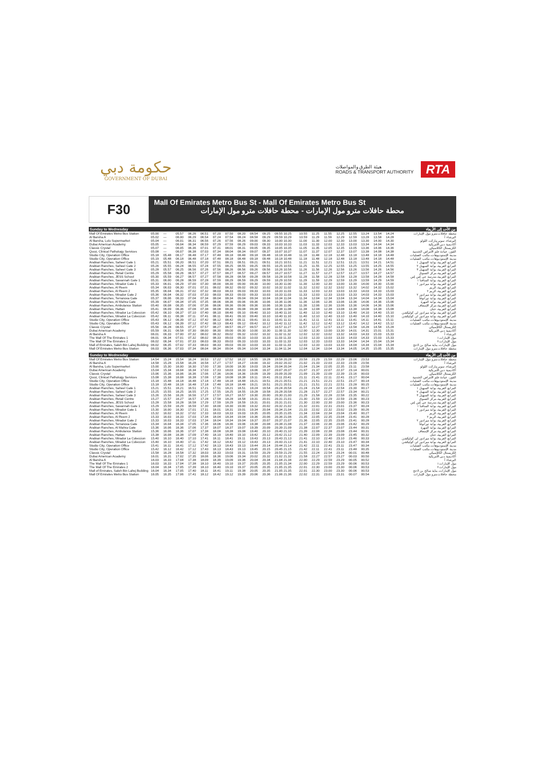حكومة دبي
GOVERNMENT OF DUBAI
هيئة الطرق والمواصلات
ROADS & TRANSPORT AUTHORITY
RTA
F30
Mall Of Emirates Metro Bus St - Mall Of Emirates Metro Bus St
محطة حافلات مترو مول الإمارات - محطة حافلات مترو مول الإمارات
| Sunday to Wednesday | | | | | | | | | | | من الأحد إلى الأربعاء | | | | | | | | | | |
| --- | --- | --- | --- | --- | --- | --- | --- | --- | --- | --- | --- | --- | --- | --- | --- | --- | --- | --- | --- | --- | --- |
| Mall Of Emirates Metro Bus Station | 05.00 | — | 05.57 | 06.26 | 06.51 | 07.20 | 07.50 | 08.20 | 08.54 | 09.25 | 09.55 10.25 | 10.55 | 11.25 | 11.55 | 12.25 | 12.55 | 13.24 | 13.54 | 14.24 | | محطة حافلات مترو مول الإمارات |
| Al Barsha A | 05.02 | — | 06.00 | 06.29 | 06.54 | 07.24 | 07.54 | 08.24 | 08.58 | 09.29 | 09.59 10.29 | 10.59 | 11.29 | 11.59 | 12.29 | 12.59 | 13.28 | 13.58 | 14.28 | | البرشاء أ |
| Al Barsha, Lulu Supermarket | 05.04 | — | 06.01 | 06.31 | 06.56 | 07.26 | 07.56 | 08.26 | 09.00 | 09.30 | 10.00 10.30 | 11.00 | 11.30 | 12.00 | 12.30 | 13.00 | 13.30 | 14.00 | 14.30 | | البرشاء، سوبر ماركت اللولو |
| Dubai American Academy | 05.05 | — | 06.04 | 06.34 | 06.59 | 07.29 | 07.59 | 08.29 | 09.03 | 09.33 | 10.03 10.33 | 11.03 | 11.33 | 12.03 | 12.33 | 13.03 | 13.34 | 14.04 | 14.34 | | أكاديمية دبي الأمريكية |
| Classic Crystal | 05.07 | — | 06.05 | 06.36 | 07.01 | 07.31 | 08.01 | 08.31 | 09.05 | 09.35 | 10.05 10.35 | 11.05 | 11.35 | 12.05 | 12.35 | 13.05 | 13.36 | 14.06 | 14.36 | | الكريستال الكلاسيكي |
| Quoz, Clinical Pathology Services | 05.08 | — | 06.07 | 06.38 | 07.03 | 07.34 | 08.04 | 08.34 | 09.07 | 09.37 | 10.07 10.37 | 11.07 | 11.37 | 12.07 | 12.37 | 13.07 | 13.38 | 14.08 | 14.38 | | القوز، عيادة علم الأمراض الخدمية |
| Studio City, Operation Office | 05.18 | 05.48 | 06.17 | 06.48 | 07.17 | 07.48 | 08.18 | 08.48 | 09.18 | 09.48 | 10.18 10.48 | 11.18 | 11.48 | 12.18 | 12.48 | 13.18 | 13.48 | 14.18 | 14.48 | | مدينة الإستوديوهات، مكتب العمليات |
| Studio City, Operation Office | 05.19 | 05.48 | 06.18 | 06.48 | 07.18 | 07.48 | 08.18 | 08.48 | 09.18 | 09.48 | 10.18 10.48 | 11.18 | 11.48 | 12.18 | 12.48 | 13.18 | 13.48 | 14.18 | 14.48 | | مدينة الإستوديوهات، مكتب العمليات |
| Arabian Ranches, Saheel Gate 1 | 05.21 | 05.51 | 06.20 | 06.51 | 07.20 | 07.51 | 08.21 | 08.51 | 09.21 | 09.51 | 10.21 10.51 | 11.21 | 11.51 | 12.21 | 12.51 | 13.21 | 13.51 | 14.21 | 14.51 | | المرابع العربية، بوابة السهيل ١ |
| Arabian Ranches, Saheel Gate 2 | 05.26 | 05.55 | 06.24 | 06.55 | 07.24 | 07.55 | 08.25 | 08.55 | 09.25 | 09.55 | 10.25 10.55 | 11.25 | 11.55 | 12.25 | 12.55 | 13.25 | 13.55 | 14.25 | 14.55 | | المرابع العربية، بوابة السهيل ٢ |
| Arabian Ranches, Saheel Gate 3 | 05.28 | 05.57 | 06.25 | 06.56 | 07.26 | 07.56 | 08.26 | 08.56 | 09.26 | 09.56 | 10.26 10.56 | 11.26 | 11.56 | 12.26 | 12.56 | 13.26 | 13.56 | 14.26 | 14.56 | | المرابع العربية، بوابة السهيل ٣ |
| Arabian Ranches, Retail Centre | 05.29 | 05.58 | 06.26 | 06.57 | 07.27 | 07.57 | 08.27 | 08.57 | 09.27 | 09.57 | 10.27 10.57 | 11.27 | 11.57 | 12.27 | 12.57 | 13.27 | 13.57 | 14.27 | 14.57 | | المرابع العربية، مركز التسوق |
| Arabian Ranches, JESS School | 05.30 | 05.59 | 06.27 | 06.57 | 07.27 | 07.58 | 08.28 | 08.58 | 09.28 | 09.58 | 10.28 10.58 | 11.28 | 11.58 | 12.28 | 12.58 | 13.28 | 13.58 | 14.28 | 14.58 | | المرابع العربية، مدرسة جي إس إس |
| Arabian Ranches, Savannah Gate 1 | 05.31 | 06.00 | 06.28 | 06.59 | 07.28 | 07.59 | 08.29 | 08.59 | 09.29 | 09.59 | 10.29 10.59 | 11.29 | 11.59 | 12.29 | 12.59 | 13.29 | 13.59 | 14.29 | 14.59 | | المرابع العربية، بوابة السافنا ١ |
| Arabian Ranches, Mirador Gate 1 | 05.33 | 06.01 | 06.29 | 07.00 | 07.30 | 08.00 | 08.30 | 09.00 | 09.30 | 10.00 | 10.30 11.00 | 11.30 | 12.00 | 12.30 | 13.00 | 13.30 | 14.00 | 14.30 | 15.00 | | المرابع العربية، بوابة ميرادور ١ |
| Arabian Ranches, Al Reem | 05.34 | 06.03 | 06.30 | 07.01 | 07.31 | 08.02 | 08.32 | 09.02 | 09.32 | 10.02 | 10.32 11.02 | 11.32 | 12.02 | 12.32 | 13.02 | 13.32 | 14.02 | 14.32 | 15.02 | | المرابع العربية، الريم |
| Arabian Ranches, Al Reem 2 | 05.35 | 06.04 | 06.31 | 07.02 | 07.32 | 08.03 | 08.33 | 09.03 | 09.33 | 10.03 | 10.33 11.03 | 11.33 | 12.03 | 12.33 | 13.03 | 13.33 | 14.03 | 14.33 | 15.03 | | المرابع العربية، الريم ٢ |
| Arabian Ranches, Mirador Gate 2 | 05.36 | 06.04 | 06.32 | 07.03 | 07.33 | 08.03 | 08.33 | 09.03 | 09.33 | 10.03 | 10.33 11.03 | 11.33 | 12.03 | 12.33 | 13.03 | 13.33 | 14.03 | 14.33 | 15.03 | | المرابع العربية، بوابة ميرادور ٢ |
| Arabian Ranches, Terranova Gate | 05.37 | 06.06 | 06.33 | 07.04 | 07.34 | 08.04 | 08.34 | 09.04 | 09.34 | 10.04 | 10.34 11.04 | 11.34 | 12.04 | 12.34 | 13.04 | 13.34 | 14.04 | 14.34 | 15.04 | | المرابع العربية، بوابة تيرانوفا |
| Arabian Ranches, Al Mahra Gate | 05.39 | 06.07 | 06.34 | 07.05 | 07.35 | 08.06 | 08.36 | 09.06 | 09.36 | 10.06 | 10.36 11.06 | 11.36 | 12.06 | 12.36 | 13.06 | 13.36 | 14.06 | 14.36 | 15.06 | | المرابع العربية، بوابة المهرة |
| Arabian Ranches, Ambulance Station | 05.40 | 06.08 | 06.35 | 07.06 | 07.36 | 08.06 | 08.36 | 09.06 | 09.36 | 10.06 | 10.36 11.06 | 11.36 | 12.06 | 12.36 | 13.06 | 13.36 | 14.06 | 14.36 | 15.06 | | المرابع العربية، مركز الإسعاف |
| Arabian Ranches, Hattan | 05.41 | 06.09 | 06.36 | 07.08 | 07.38 | 08.08 | 08.38 | 09.08 | 09.38 | 10.08 | 10.38 11.08 | 11.38 | 12.08 | 12.38 | 13.08 | 13.38 | 14.08 | 14.38 | 15.08 | | المرابع العربية، حتان |
| Arabian Ranches, Mirador La Coleccion | 05.42 | 06.10 | 06.37 | 07.10 | 07.40 | 08.10 | 08.40 | 09.10 | 09.40 | 10.10 | 10.40 11.10 | 11.40 | 12.10 | 12.40 | 13.10 | 13.40 | 14.10 | 14.40 | 15.10 | | المرابع العربية، بوابة ميرادور لى كوليكشن |
| Arabian Ranches, Mirador La Coleccion | 05.42 | 06.11 | 06.38 | 07.11 | 07.41 | 08.11 | 08.41 | 09.10 | 09.40 | 10.10 | 10.40 11.10 | 11.40 | 12.10 | 12.40 | 13.10 | 13.40 | 14.10 | 14.40 | 15.10 | | المرابع العربية، بوابة ميرادور لى كوليكشن |
| Studio City, Operation Office | 05.43 | 06.12 | 06.39 | 07.12 | 07.42 | 08.12 | 08.42 | 09.11 | 09.41 | 10.11 | 10.41 11.11 | 11.41 | 12.11 | 12.41 | 13.11 | 13.41 | 14.11 | 14.41 | 15.11 | | مدينة الإستوديوهات، مكتب العمليات |
| Studio City, Operation Office | 05.43 | 06.12 | 06.39 | 07.12 | 07.42 | 08.13 | 08.43 | 09.12 | 09.42 | 10.12 | 10.42 11.12 | 11.42 | 12.12 | 12.42 | 13.12 | 13.42 | 14.12 | 14.42 | 15.12 | | مدينة الإستوديوهات، مكتب العمليات |
| Classic Crystal | 05.56 | 06.28 | 06.55 | 07.27 | 07.57 | 08.27 | 08.57 | 09.27 | 09.57 | 10.27 | 10.57 11.27 | 11.57 | 12.27 | 12.57 | 13.27 | 13.58 | 14.28 | 14.58 | 15.28 | | الكريستال الكلاسيكي |
| Dubai American Academy | 05.59 | 06.31 | 06.58 | 07.30 | 08.00 | 08.30 | 09.00 | 09.30 | 10.00 | 10.30 | 11.00 11.30 | 12.00 | 12.30 | 13.00 | 13.30 | 14.01 | 14.31 | 15.01 | 15.31 | | أكاديمية دبي الأمريكية |
| Al Barsha A | 06.01 | 06.33 | 07.00 | 07.32 | 08.02 | 08.32 | 09.02 | 09.32 | 10.02 | 10.32 | 11.02 11.32 | 12.02 | 12.32 | 13.02 | 13.32 | 14.03 | 14.33 | 15.03 | 15.33 | | البرشاء أ |
| The Mall Of The Emirates 1 | 06.01 | 06.34 | 07.01 | 07.32 | 08.02 | 08.33 | 09.03 | 09.33 | 10.03 | 10.33 | 11.03 11.33 | 12.03 | 12.33 | 13.03 | 13.33 | 14.03 | 14.33 | 15.03 | 15.33 | | مول الإمارات ١ |
| The Mall Of The Emirates 2 | 06.02 | 06.34 | 07.01 | 07.33 | 08.03 | 08.33 | 09.03 | 09.33 | 10.03 | 10.33 | 11.03 11.33 | 12.03 | 12.33 | 13.03 | 13.33 | 14.04 | 14.34 | 15.04 | 15.34 | | مول الإمارات ٢ |
| Mall of Emirates, Saleh Bin Lahej Building | 06.02 | 06.35 | 07.02 | 07.33 | 08.03 | 08.33 | 09.03 | 09.33 | 10.03 | 10.33 | 11.03 11.33 | 12.03 | 12.33 | 13.03 | 13.33 | 14.04 | 14.34 | 15.04 | 15.34 | | مول الإمارات، بناية صالح بن لاحج |
| Mall Of Emirates Metro Bus Station | 06.03 | 06.36 | 07.03 | 07.34 | 08.04 | 08.34 | 09.04 | 09.34 | 10.04 | 10.34 | 11.04 11.34 | 12.04 | 12.34 | 13.04 | 13.34 | 14.05 | 14.35 | 15.05 | 15.35 | | محطة حافلات مترو مول الإمارات |
| Sunday to Wednesday | | | | | | | | | | | من الأحد إلى الأربعاء | | | | | | | | | | |
| Mall Of Emirates Metro Bus Station | 14.54 | 15.24 | 15.54 | 16.24 | 16.53 | 17.22 | 17.52 | 18.22 | 18.55 | 19.28 | 19.58 20.28 | 20.58 | 21.29 | 21.59 | 22.29 | 23.06 | 23.53 | | | | محطة حافلات مترو مول الإمارات |
| Al Barsha A | 14.58 | 15.28 | 15.58 | 16.28 | 16.58 | 17.27 | 17.57 | 18.27 | 19.00 | 19.32 | 20.02 20.32 | 21.02 | 21.33 | 22.03 | 22.33 | 23.09 | 23.56 | | | | البرشاء أ |
| Al Barsha, Lulu Supermarket | 15.00 | 15.30 | 16.00 | 16.30 | 17.00 | 17.30 | 18.00 | 18.30 | 19.03 | 19.34 | 20.04 20.34 | 21.04 | 21.34 | 22.05 | 22.35 | 23.11 | 23.58 | | | | البرشاء، سوبر ماركت اللولو |
| Dubai American Academy | 15.04 | 15.34 | 16.04 | 16.34 | 17.03 | 17.33 | 18.03 | 18.33 | 19.06 | 19.37 | 20.07 20.37 | 21.07 | 21.37 | 22.07 | 22.37 | 23.14 | 00.01 | | | | أكاديمية دبي الأمريكية |
| Classic Crystal | 15.06 | 15.36 | 16.06 | 16.36 | 17.06 | 17.36 | 18.06 | 18.36 | 19.09 | 19.39 | 20.09 20.39 | 21.09 | 21.39 | 22.09 | 22.39 | 23.16 | 00.03 | | | | الكريستال الكلاسيكي |
| Quoz, Clinical Pathology Services | 15.08 | 15.38 | 16.08 | 16.38 | 17.08 | 17.38 | 18.08 | 18.38 | 19.11 | 19.41 | 20.11 20.41 | 21.11 | 21.41 | 22.11 | 22.41 | 23.17 | 00.04 | | | | القوز، عيادة علم الأمراض الخدمية |
| Studio City, Operation Office | 15.18 | 15.48 | 16.18 | 16.48 | 17.18 | 17.48 | 18.18 | 18.48 | 19.21 | 19.51 | 20.21 20.51 | 21.21 | 21.51 | 22.21 | 22.51 | 23.27 | 00.14 | | | | مدينة الإستوديوهات، مكتب العمليات |
| Studio City, Operation Office | 15.18 | 15.48 | 16.18 | 16.48 | 17.18 | 17.48 | 18.18 | 18.48 | 19.21 | 19.51 | 20.21 20.51 | 21.21 | 21.51 | 22.21 | 22.51 | 23.28 | 00.15 | | | | مدينة الإستوديوهات، مكتب العمليات |
| Arabian Ranches, Saheel Gate 1 | 15.21 | 15.51 | 16.21 | 16.51 | 17.21 | 17.51 | 18.21 | 18.51 | 19.24 | 19.54 | 20.24 20.54 | 21.24 | 21.54 | 22.24 | 22.54 | 23.30 | 00.17 | | | | المرابع العربية، بوابة السهيل ١ |
| Arabian Ranches, Saheel Gate 2 | 15.25 | 15.55 | 16.25 | 16.55 | 17.25 | 17.55 | 18.25 | 18.55 | 19.28 | 19.58 | 20.28 20.58 | 21.28 | 21.57 | 22.27 | 22.57 | 23.34 | 00.21 | | | | المرابع العربية، بوابة السهيل ٢ |
| Arabian Ranches, Saheel Gate 3 | 15.26 | 15.56 | 16.26 | 16.56 | 17.27 | 17.57 | 18.27 | 18.57 | 19.30 | 20.00 | 20.30 21.00 | 21.29 | 21.58 | 22.28 | 22.58 | 23.35 | 00.22 | | | | المرابع العربية، بوابة السهيل ٣ |
| Arabian Ranches, Retail Centre | 15.27 | 15.57 | 16.27 | 16.57 | 17.28 | 17.58 | 18.28 | 18.58 | 19.31 | 20.01 | 20.31 21.01 | 21.30 | 21.59 | 22.29 | 22.59 | 23.36 | 00.23 | | | | المرابع العربية، مركز التسوق |
| Arabian Ranches, JESS School | 15.28 | 15.58 | 16.28 | 16.58 | 17.29 | 17.59 | 18.29 | 18.59 | 19.31 | 20.01 | 20.31 21.01 | 21.30 | 22.00 | 22.30 | 23.00 | 23.36 | 00.23 | | | | المرابع العربية، مدرسة جي إس إس |
| Arabian Ranches, Savannah Gate 1 | 15.29 | 15.59 | 16.29 | 16.59 | 17.30 | 18.00 | 18.30 | 19.00 | 19.32 | 20.02 | 20.32 21.02 | 21.32 | 22.01 | 22.31 | 23.01 | 23.37 | 00.24 | | | | المرابع العربية، بوابة السافنا ١ |
| Arabian Ranches, Mirador Gate 1 | 15.30 | 16.00 | 16.30 | 17.01 | 17.31 | 18.01 | 18.31 | 19.01 | 19.34 | 20.04 | 20.34 21.04 | 21.33 | 22.02 | 22.32 | 23.02 | 23.39 | 00.26 | | | | المرابع العربية، بوابة ميرادور ١ |
| Arabian Ranches, Al Reem | 15.32 | 16.02 | 16.32 | 17.02 | 17.33 | 18.03 | 18.33 | 19.03 | 19.35 | 20.05 | 20.35 21.05 | 21.34 | 22.04 | 22.34 | 23.04 | 23.40 | 00.27 | | | | المرابع العربية، الريم |
| Arabian Ranches, Al Reem 2 | 15.33 | 16.03 | 16.33 | 17.03 | 17.34 | 18.04 | 18.34 | 19.04 | 19.36 | 20.06 | 20.36 21.06 | 21.35 | 22.05 | 22.35 | 23.04 | 23.41 | 00.28 | | | | المرابع العربية، الريم ٢ |
| Arabian Ranches, Mirador Gate 2 | 15.33 | 16.03 | 16.33 | 17.03 | 17.34 | 18.04 | 18.34 | 19.04 | 19.37 | 20.07 | 20.37 21.07 | 21.36 | 22.05 | 22.35 | 23.05 | 23.41 | 00.28 | | | | المرابع العربية، بوابة ميرادور ٢ |
| Arabian Ranches, Terranova Gate | 15.34 | 16.04 | 16.34 | 17.05 | 17.36 | 18.06 | 18.36 | 19.06 | 19.38 | 20.08 | 20.38 21.08 | 21.37 | 22.06 | 22.36 | 23.06 | 23.42 | 00.29 | | | | المرابع العربية، بوابة تيرانوفا |
| Arabian Ranches, Al Mahra Gate | 15.36 | 16.06 | 16.36 | 17.06 | 17.37 | 18.07 | 18.37 | 19.07 | 19.39 | 20.09 | 20.39 21.09 | 21.38 | 22.07 | 22.37 | 23.07 | 23.44 | 00.31 | | | | المرابع العربية، بوابة المهرة |
| Arabian Ranches, Ambulance Station | 15.36 | 16.06 | 16.36 | 17.07 | 17.38 | 18.08 | 18.38 | 19.08 | 19.40 | 20.10 | 20.40 21.10 | 21.39 | 22.08 | 22.38 | 23.08 | 23.44 | 00.31 | | | | المرابع العربية، مركز الإسعاف |
| Arabian Ranches, Hattan | 15.38 | 16.08 | 16.38 | 17.09 | 17.40 | 18.10 | 18.40 | 19.10 | 19.42 | 20.12 | 20.42 21.12 | 21.40 | 22.09 | 22.39 | 23.09 | 23.45 | 00.32 | | | | المرابع العربية، حتان |
| Arabian Ranches, Mirador La Coleccion | 15.40 | 16.10 | 16.40 | 17.10 | 17.41 | 18.11 | 18.41 | 19.11 | 19.43 | 20.13 | 20.43 21.13 | 21.41 | 22.10 | 22.40 | 23.10 | 23.46 | 00.33 | | | | المرابع العربية، بوابة ميرادور لى كوليكشن |
| Arabian Ranches, Mirador La Coleccion | 15.40 | 16.10 | 16.40 | 17.11 | 17.42 | 18.12 | 18.42 | 19.12 | 19.43 | 20.13 | 20.43 21.13 | 21.41 | 22.10 | 22.40 | 23.10 | 23.47 | 00.34 | | | | المرابع العربية، بوابة ميرادور لى كوليكشن |
| Studio City, Operation Office | 15.41 | 16.11 | 16.41 | 17.12 | 17.42 | 18.13 | 18.43 | 19.13 | 19.44 | 20.14 | 20.44 21.14 | 21.42 | 22.11 | 22.41 | 23.11 | 23.47 | 00.34 | | | | مدينة الإستوديوهات، مكتب العمليات |
| Studio City, Operation Office | 15.42 | 16.12 | 16.42 | 17.12 | 17.43 | 18.13 | 18.43 | 19.13 | 19.45 | 20.15 | 20.45 21.15 | 21.42 | 22.11 | 22.41 | 23.11 | 23.48 | 00.35 | | | | مدينة الإستوديوهات، مكتب العمليات |
| Classic Crystal | 15.58 | 16.28 | 16.58 | 17.32 | 18.03 | 18.33 | 19.03 | 19.31 | 19.59 | 20.29 | 20.59 21.29 | 21.55 | 22.24 | 22.54 | 23.24 | 00.01 | 00.48 | | | | الكريستال الكلاسيكي |
| Dubai American Academy | 16.01 | 16.31 | 17.02 | 17.35 | 18.06 | 18.36 | 19.06 | 19.34 | 20.02 | 20.32 | 21.02 21.32 | 21.58 | 22.27 | 22.57 | 23.27 | 00.03 | 00.50 | | | | أكاديمية دبي الأمريكية |
| Al Barsha A | 16.03 | 16.33 | 17.04 | 17.38 | 18.09 | 18.39 | 19.09 | 19.36 | 20.04 | 20.34 | 21.04 21.34 | 22.00 | 22.29 | 22.59 | 23.29 | 00.05 | 00.52 | | | | البرشاء أ |
| The Mall Of The Emirates 1 | 16.03 | 16.33 | 17.04 | 17.38 | 18.10 | 18.40 | 19.10 | 19.37 | 20.05 | 20.35 | 21.05 21.34 | 22.00 | 22.29 | 22.59 | 23.29 | 00.06 | 00.53 | | | | مول الإمارات ١ |
| The Mall Of The Emirates 2 | 16.04 | 16.34 | 17.05 | 17.39 | 18.10 | 18.40 | 19.10 | 19.37 | 20.05 | 20.35 | 21.05 21.35 | 22.01 | 22.30 | 23.00 | 23.30 | 00.06 | 00.53 | | | | مول الإمارات ٢ |
| Mall of Emirates, Saleh Bin Lahej Building | 16.04 | 16.34 | 17.05 | 17.40 | 18.11 | 18.41 | 19.11 | 19.38 | 20.05 | 20.35 | 21.05 21.35 | 22.01 | 22.30 | 23.00 | 23.30 | 00.06 | 00.53 | | | | مول الإمارات، بناية صالح بن لاحج |
| Mall Of Emirates Metro Bus Station | 16.05 | 16.35 | 17.06 | 17.41 | 18.12 | 18.42 | 19.12 | 19.39 | 20.06 | 20.36 | 21.06 21.36 | 22.02 | 22.31 | 23.01 | 23.31 | 00.07 | 00.54 | | | | محطة حافلات مترو مول الإمارات |